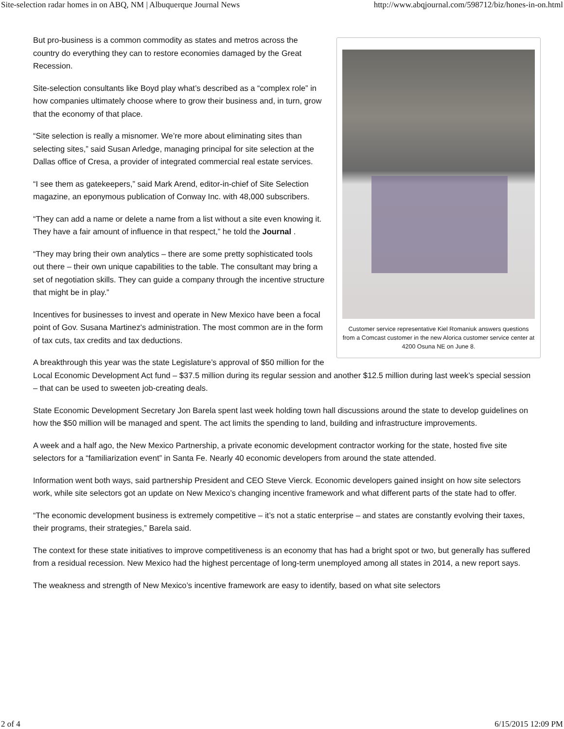Site-selection radar homes in on ABQ, NM | Albuquerque Journal News http://www.abqjournal.com/598712/biz/hones-in-on.html
Customer service representative Kiel Romaniuk answers questions from a Comcast customer in the new Alorica customer service center at 4200 Osuna NE on June 8.
But pro-business is a common commodity as states and metros across the country do everything they can to restore economies damaged by the Great Recession.
Site-selection consultants like Boyd play what’s described as a “complex role” in how companies ultimately choose where to grow their business and, in turn, grow that the economy of that place.
“Site selection is really a misnomer. We’re more about eliminating sites than selecting sites,” said Susan Arledge, managing principal for site selection at the Dallas office of Cresa, a provider of integrated commercial real estate services.
“I see them as gatekeepers,” said Mark Arend, editor-in-chief of Site Selection magazine, an eponymous publication of Conway Inc. with 48,000 subscribers.
“They can add a name or delete a name from a list without a site even knowing it. They have a fair amount of influence in that respect,” he told the Journal .
“They may bring their own analytics – there are some pretty sophisticated tools out there – their own unique capabilities to the table. The consultant may bring a set of negotiation skills. They can guide a company through the incentive structure that might be in play.”
Incentives for businesses to invest and operate in New Mexico have been a focal point of Gov. Susana Martinez's administration. The most common are in the form of tax cuts, tax credits and tax deductions.
A breakthrough this year was the state Legislature’s approval of $50 million for the Local Economic Development Act fund – $37.5 million during its regular session and another $12.5 million during last week’s special session – that can be used to sweeten job-creating deals.
State Economic Development Secretary Jon Barela spent last week holding town hall discussions around the state to develop guidelines on how the $50 million will be managed and spent. The act limits the spending to land, building and infrastructure improvements.
A week and a half ago, the New Mexico Partnership, a private economic development contractor working for the state, hosted five site selectors for a “familiarization event” in Santa Fe. Nearly 40 economic developers from around the state attended.
Information went both ways, said partnership President and CEO Steve Vierck. Economic developers gained insight on how site selectors work, while site selectors got an update on New Mexico’s changing incentive framework and what different parts of the state had to offer.
“The economic development business is extremely competitive – it’s not a static enterprise – and states are constantly evolving their taxes, their programs, their strategies,” Barela said.
The context for these state initiatives to improve competitiveness is an economy that has had a bright spot or two, but generally has suffered from a residual recession. New Mexico had the highest percentage of long-term unemployed among all states in 2014, a new report says.
The weakness and strength of New Mexico’s incentive framework are easy to identify, based on what site selectors
2 of 4 6/15/2015 12:09 PM